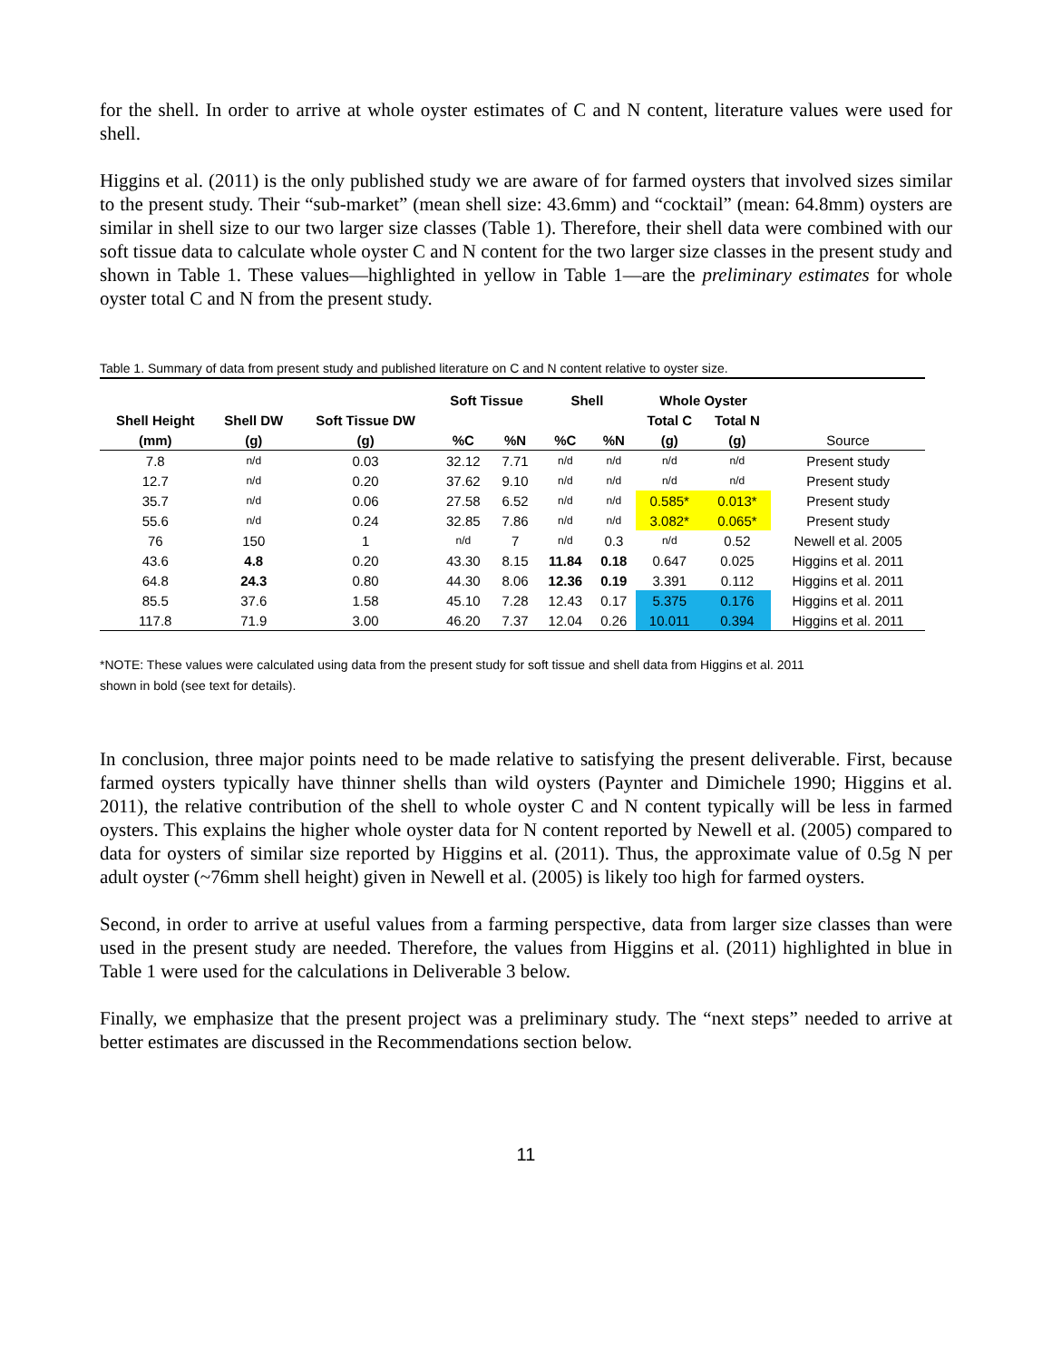for the shell. In order to arrive at whole oyster estimates of C and N content, literature values were used for shell.
Higgins et al. (2011) is the only published study we are aware of for farmed oysters that involved sizes similar to the present study. Their “sub-market” (mean shell size: 43.6mm) and “cocktail” (mean: 64.8mm) oysters are similar in shell size to our two larger size classes (Table 1). Therefore, their shell data were combined with our soft tissue data to calculate whole oyster C and N content for the two larger size classes in the present study and shown in Table 1. These values—highlighted in yellow in Table 1—are the preliminary estimates for whole oyster total C and N from the present study.
Table 1. Summary of data from present study and published literature on C and N content relative to oyster size.
| | | | Soft Tissue | | Shell | | Whole Oyster | | |
| --- | --- | --- | --- | --- | --- | --- | --- | --- | --- |
| Shell Height | Shell DW | Soft Tissue DW | | | | | Total C | Total N | |
| (mm) | (g) | (g) | %C | %N | %C | %N | (g) | (g) | Source |
| 7.8 | n/d | 0.03 | 32.12 | 7.71 | n/d | n/d | n/d | n/d | Present study |
| 12.7 | n/d | 0.20 | 37.62 | 9.10 | n/d | n/d | n/d | n/d | Present study |
| 35.7 | n/d | 0.06 | 27.58 | 6.52 | n/d | n/d | 0.585* | 0.013* | Present study |
| 55.6 | n/d | 0.24 | 32.85 | 7.86 | n/d | n/d | 3.082* | 0.065* | Present study |
| 76 | 150 | 1 | n/d | 7 | n/d | 0.3 | n/d | 0.52 | Newell et al. 2005 |
| 43.6 | 4.8 | 0.20 | 43.30 | 8.15 | 11.84 | 0.18 | 0.647 | 0.025 | Higgins et al. 2011 |
| 64.8 | 24.3 | 0.80 | 44.30 | 8.06 | 12.36 | 0.19 | 3.391 | 0.112 | Higgins et al. 2011 |
| 85.5 | 37.6 | 1.58 | 45.10 | 7.28 | 12.43 | 0.17 | 5.375 | 0.176 | Higgins et al. 2011 |
| 117.8 | 71.9 | 3.00 | 46.20 | 7.37 | 12.04 | 0.26 | 10.011 | 0.394 | Higgins et al. 2011 |
*NOTE: These values were calculated using data from the present study for soft tissue and shell data from Higgins et al. 2011
shown in bold (see text for details).
In conclusion, three major points need to be made relative to satisfying the present deliverable. First, because farmed oysters typically have thinner shells than wild oysters (Paynter and Dimichele 1990; Higgins et al. 2011), the relative contribution of the shell to whole oyster C and N content typically will be less in farmed oysters. This explains the higher whole oyster data for N content reported by Newell et al. (2005) compared to data for oysters of similar size reported by Higgins et al. (2011). Thus, the approximate value of 0.5g N per adult oyster (~76mm shell height) given in Newell et al. (2005) is likely too high for farmed oysters.
Second, in order to arrive at useful values from a farming perspective, data from larger size classes than were used in the present study are needed. Therefore, the values from Higgins et al. (2011) highlighted in blue in Table 1 were used for the calculations in Deliverable 3 below.
Finally, we emphasize that the present project was a preliminary study. The “next steps” needed to arrive at better estimates are discussed in the Recommendations section below.
11